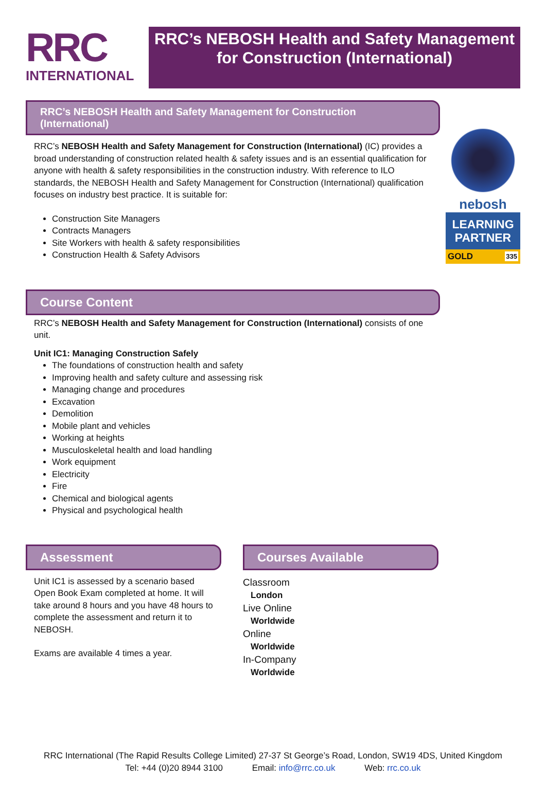RRC
INTERNATIONAL
RRC’s NEBOSH Health and Safety Management for Construction (International)
nebosh
LEARNING PARTNER
GOLD 335
RRC’s NEBOSH Health and Safety Management for Construction (International)
RRC’s NEBOSH Health and Safety Management for Construction (International) (IC) provides a broad understanding of construction related health & safety issues and is an essential qualification for anyone with health & safety responsibilities in the construction industry. With reference to ILO standards, the NEBOSH Health and Safety Management for Construction (International) qualification focuses on industry best practice. It is suitable for:
Construction Site Managers
Contracts Managers
Site Workers with health & safety responsibilities
Construction Health & Safety Advisors
Course Content
RRC’s NEBOSH Health and Safety Management for Construction (International) consists of one unit.
Unit IC1: Managing Construction Safely
The foundations of construction health and safety
Improving health and safety culture and assessing risk
Managing change and procedures
Excavation
Demolition
Mobile plant and vehicles
Working at heights
Musculoskeletal health and load handling
Work equipment
Electricity
Fire
Chemical and biological agents
Physical and psychological health
Assessment
Unit IC1 is assessed by a scenario based Open Book Exam completed at home. It will take around 8 hours and you have 48 hours to complete the assessment and return it to NEBOSH.
Exams are available 4 times a year.
Courses Available
Classroom
London
Live Online
Worldwide
Online
Worldwide
In-Company
Worldwide
RRC International (The Rapid Results College Limited) 27-37 St George’s Road, London, SW19 4DS, United Kingdom
Tel: +44 (0)20 8944 3100 Email: info@rrc.co.uk Web: rrc.co.uk